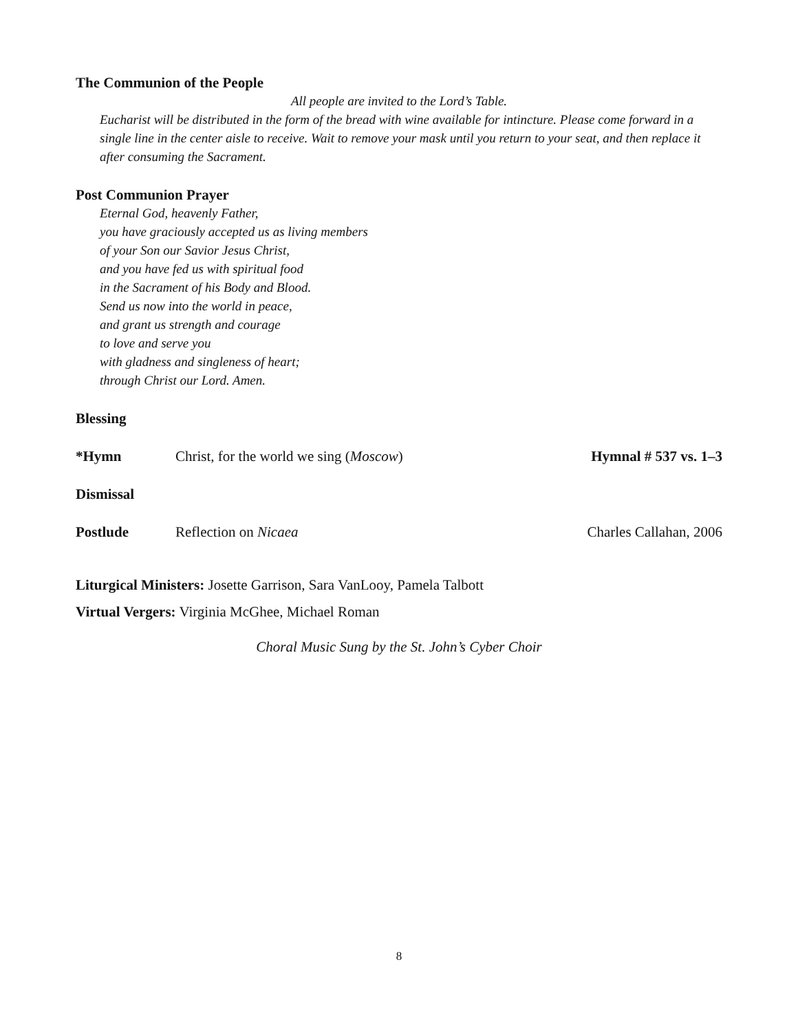The Communion of the People
All people are invited to the Lord’s Table.
Eucharist will be distributed in the form of the bread with wine available for intincture. Please come forward in a single line in the center aisle to receive. Wait to remove your mask until you return to your seat, and then replace it after consuming the Sacrament.
Post Communion Prayer
Eternal God, heavenly Father,
you have graciously accepted us as living members
of your Son our Savior Jesus Christ,
and you have fed us with spiritual food
in the Sacrament of his Body and Blood.
Send us now into the world in peace,
and grant us strength and courage
to love and serve you
with gladness and singleness of heart;
through Christ our Lord. Amen.
Blessing
*Hymn Christ, for the world we sing (Moscow) Hymnal # 537 vs. 1–3
Dismissal
Postlude Reflection on Nicaea Charles Callahan, 2006
Liturgical Ministers: Josette Garrison, Sara VanLooy, Pamela Talbott
Virtual Vergers: Virginia McGhee, Michael Roman
Choral Music Sung by the St. John’s Cyber Choir
8